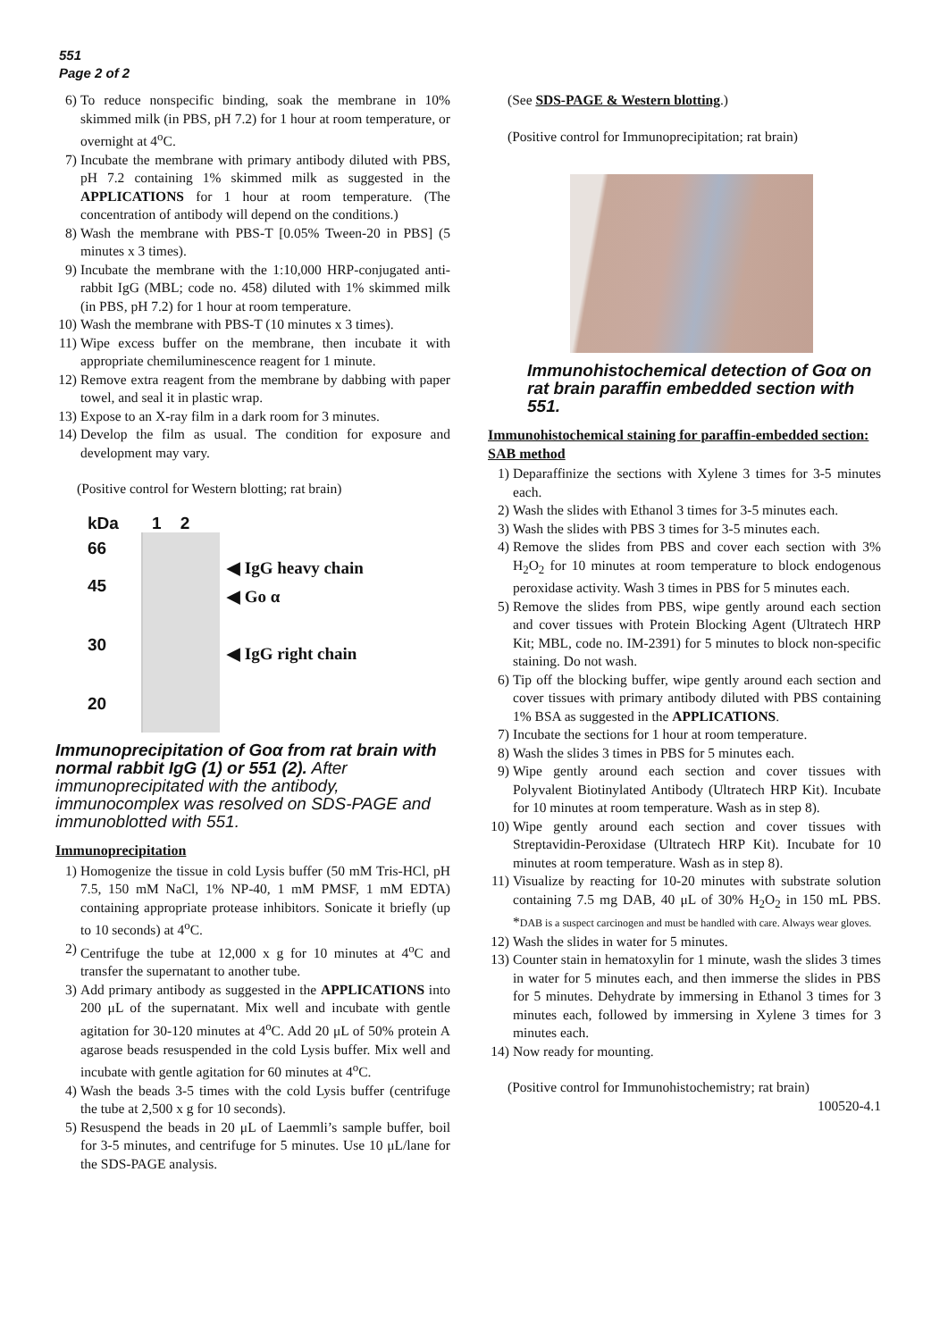551
Page 2 of 2
6) To reduce nonspecific binding, soak the membrane in 10% skimmed milk (in PBS, pH 7.2) for 1 hour at room temperature, or overnight at 4<sup>o</sup>C.
7) Incubate the membrane with primary antibody diluted with PBS, pH 7.2 containing 1% skimmed milk as suggested in the APPLICATIONS for 1 hour at room temperature. (The concentration of antibody will depend on the conditions.)
8) Wash the membrane with PBS-T [0.05% Tween-20 in PBS] (5 minutes x 3 times).
9) Incubate the membrane with the 1:10,000 HRP-conjugated anti-rabbit IgG (MBL; code no. 458) diluted with 1% skimmed milk (in PBS, pH 7.2) for 1 hour at room temperature.
10) Wash the membrane with PBS-T (10 minutes x 3 times).
11) Wipe excess buffer on the membrane, then incubate it with appropriate chemiluminescence reagent for 1 minute.
12) Remove extra reagent from the membrane by dabbing with paper towel, and seal it in plastic wrap.
13) Expose to an X-ray film in a dark room for 3 minutes.
14) Develop the film as usual. The condition for exposure and development may vary.
(Positive control for Western blotting; rat brain)
kDa
66
45
30
20
1 2
◀ IgG heavy chain
◀ Go α
◀ IgG right chain
Immunoprecipitation of Goα from rat brain with normal rabbit IgG (1) or 551 (2). After immunoprecipitated with the antibody, immunocomplex was resolved on SDS-PAGE and immunoblotted with 551.
Immunoprecipitation
1) Homogenize the tissue in cold Lysis buffer (50 mM Tris-HCl, pH 7.5, 150 mM NaCl, 1% NP-40, 1 mM PMSF, 1 mM EDTA) containing appropriate protease inhibitors. Sonicate it briefly (up to 10 seconds) at 4<sup>o</sup>C.
2) Centrifuge the tube at 12,000 x g for 10 minutes at 4<sup>o</sup>C and transfer the supernatant to another tube.
3) Add primary antibody as suggested in the APPLICATIONS into 200 μL of the supernatant. Mix well and incubate with gentle agitation for 30-120 minutes at 4<sup>o</sup>C. Add 20 μL of 50% protein A agarose beads resuspended in the cold Lysis buffer. Mix well and incubate with gentle agitation for 60 minutes at 4<sup>o</sup>C.
4) Wash the beads 3-5 times with the cold Lysis buffer (centrifuge the tube at 2,500 x g for 10 seconds).
5) Resuspend the beads in 20 μL of Laemmli’s sample buffer, boil for 3-5 minutes, and centrifuge for 5 minutes. Use 10 μL/lane for the SDS-PAGE analysis.
(See SDS-PAGE & Western blotting.)
(Positive control for Immunoprecipitation; rat brain)
Immunohistochemical detection of Goα on rat brain paraffin embedded section with 551.
Immunohistochemical staining for paraffin-embedded section: SAB method
1) Deparaffinize the sections with Xylene 3 times for 3-5 minutes each.
2) Wash the slides with Ethanol 3 times for 3-5 minutes each.
3) Wash the slides with PBS 3 times for 3-5 minutes each.
4) Remove the slides from PBS and cover each section with 3% H<sub>2</sub>O<sub>2</sub> for 10 minutes at room temperature to block endogenous peroxidase activity. Wash 3 times in PBS for 5 minutes each.
5) Remove the slides from PBS, wipe gently around each section and cover tissues with Protein Blocking Agent (Ultratech HRP Kit; MBL, code no. IM-2391) for 5 minutes to block non-specific staining. Do not wash.
6) Tip off the blocking buffer, wipe gently around each section and cover tissues with primary antibody diluted with PBS containing 1% BSA as suggested in the APPLICATIONS.
7) Incubate the sections for 1 hour at room temperature.
8) Wash the slides 3 times in PBS for 5 minutes each.
9) Wipe gently around each section and cover tissues with Polyvalent Biotinylated Antibody (Ultratech HRP Kit). Incubate for 10 minutes at room temperature. Wash as in step 8).
10) Wipe gently around each section and cover tissues with Streptavidin-Peroxidase (Ultratech HRP Kit). Incubate for 10 minutes at room temperature. Wash as in step 8).
11) Visualize by reacting for 10-20 minutes with substrate solution containing 7.5 mg DAB, 40 μL of 30% H<sub>2</sub>O<sub>2</sub> in 150 mL PBS. *DAB is a suspect carcinogen and must be handled with care. Always wear gloves.
12) Wash the slides in water for 5 minutes.
13) Counter stain in hematoxylin for 1 minute, wash the slides 3 times in water for 5 minutes each, and then immerse the slides in PBS for 5 minutes. Dehydrate by immersing in Ethanol 3 times for 3 minutes each, followed by immersing in Xylene 3 times for 3 minutes each.
14) Now ready for mounting.
(Positive control for Immunohistochemistry; rat brain)
100520-4.1